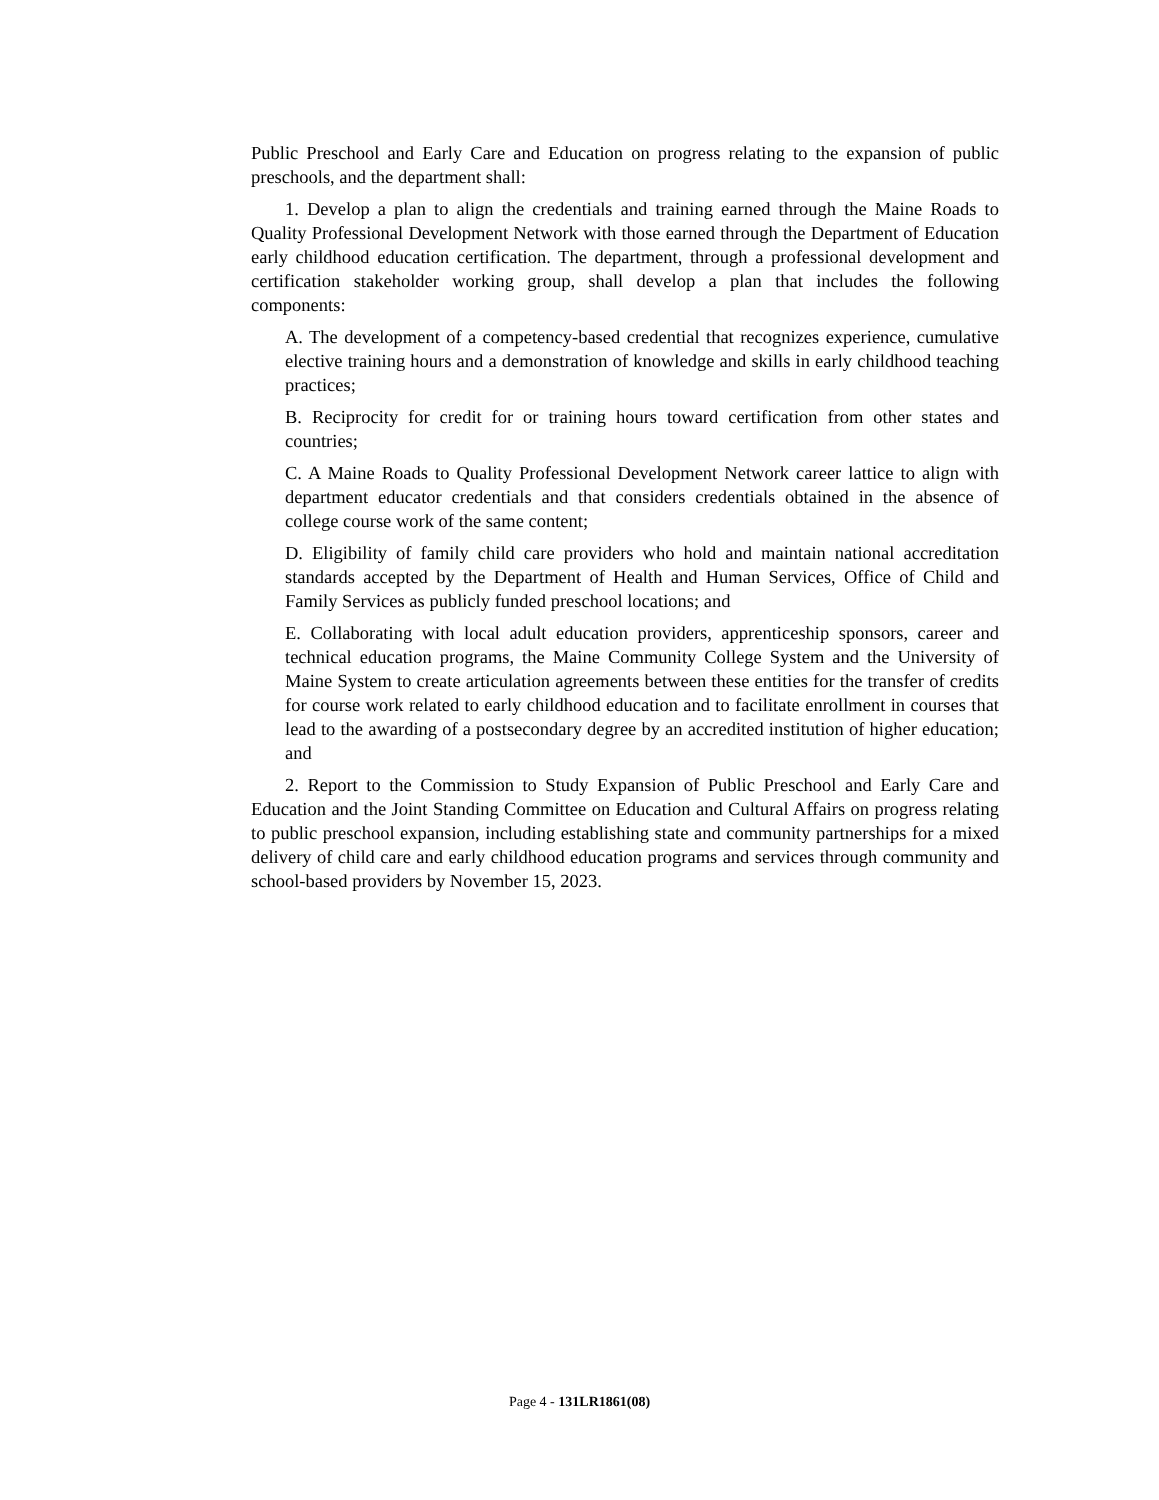Public Preschool and Early Care and Education on progress relating to the expansion of public preschools, and the department shall:
1. Develop a plan to align the credentials and training earned through the Maine Roads to Quality Professional Development Network with those earned through the Department of Education early childhood education certification. The department, through a professional development and certification stakeholder working group, shall develop a plan that includes the following components:
A. The development of a competency-based credential that recognizes experience, cumulative elective training hours and a demonstration of knowledge and skills in early childhood teaching practices;
B. Reciprocity for credit for or training hours toward certification from other states and countries;
C. A Maine Roads to Quality Professional Development Network career lattice to align with department educator credentials and that considers credentials obtained in the absence of college course work of the same content;
D. Eligibility of family child care providers who hold and maintain national accreditation standards accepted by the Department of Health and Human Services, Office of Child and Family Services as publicly funded preschool locations; and
E. Collaborating with local adult education providers, apprenticeship sponsors, career and technical education programs, the Maine Community College System and the University of Maine System to create articulation agreements between these entities for the transfer of credits for course work related to early childhood education and to facilitate enrollment in courses that lead to the awarding of a postsecondary degree by an accredited institution of higher education; and
2. Report to the Commission to Study Expansion of Public Preschool and Early Care and Education and the Joint Standing Committee on Education and Cultural Affairs on progress relating to public preschool expansion, including establishing state and community partnerships for a mixed delivery of child care and early childhood education programs and services through community and school-based providers by November 15, 2023.
Page 4 - 131LR1861(08)